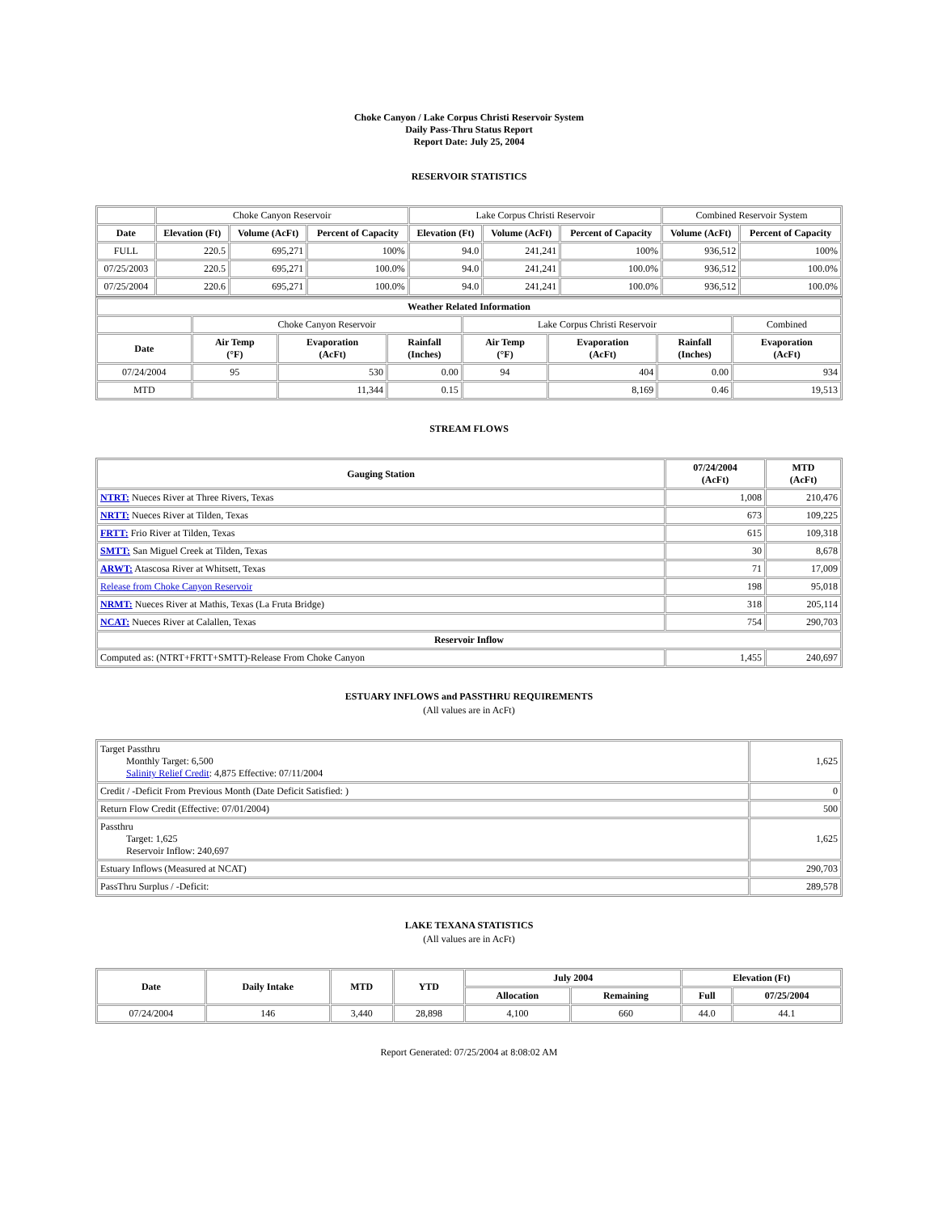Choke Canyon / Lake Corpus Christi Reservoir System
Daily Pass-Thru Status Report
Report Date: July 25, 2004
RESERVOIR STATISTICS
| | Choke Canyon Reservoir | | | Lake Corpus Christi Reservoir | | | Combined Reservoir System | |
| Date | Elevation (Ft) | Volume (AcFt) | Percent of Capacity | Elevation (Ft) | Volume (AcFt) | Percent of Capacity | Volume (AcFt) | Percent of Capacity |
| FULL | 220.5 | 695,271 | 100% | 94.0 | 241,241 | 100% | 936,512 | 100% |
| 07/25/2003 | 220.5 | 695,271 | 100.0% | 94.0 | 241,241 | 100.0% | 936,512 | 100.0% |
| 07/25/2004 | 220.6 | 695,271 | 100.0% | 94.0 | 241,241 | 100.0% | 936,512 | 100.0% |
| Weather Related Information | | | | | | | |
| --- | --- | --- | --- | --- | --- | --- | --- |
| | Choke Canyon Reservoir | | | Lake Corpus Christi Reservoir | | | Combined |
| Date | Air Temp (°F) | Evaporation (AcFt) | Rainfall (Inches) | Air Temp (°F) | Evaporation (AcFt) | Rainfall (Inches) | Evaporation (AcFt) |
| 07/24/2004 | 95 | 530 | 0.00 | 94 | 404 | 0.00 | 934 |
| MTD | | 11,344 | 0.15 | | 8,169 | 0.46 | 19,513 |
STREAM FLOWS
| Gauging Station | 07/24/2004 (AcFt) | MTD (AcFt) |
| --- | --- | --- |
| NTRT: Nueces River at Three Rivers, Texas | 1,008 | 210,476 |
| NRTT: Nueces River at Tilden, Texas | 673 | 109,225 |
| FRTT: Frio River at Tilden, Texas | 615 | 109,318 |
| SMTT: San Miguel Creek at Tilden, Texas | 30 | 8,678 |
| ARWT: Atascosa River at Whitsett, Texas | 71 | 17,009 |
| Release from Choke Canyon Reservoir | 198 | 95,018 |
| NRMT: Nueces River at Mathis, Texas (La Fruta Bridge) | 318 | 205,114 |
| NCAT: Nueces River at Calallen, Texas | 754 | 290,703 |
| Reservoir Inflow | | |
| Computed as: (NTRT+FRTT+SMTT)-Release From Choke Canyon | 1,455 | 240,697 |
ESTUARY INFLOWS and PASSTHRU REQUIREMENTS
(All values are in AcFt)
| Target Passthru Monthly Target: 6,500 Salinity Relief Credit : 4,875 Effective: 07/11/2004 | 1,625 |
| Credit / -Deficit From Previous Month (Date Deficit Satisfied: ) | 0 |
| Return Flow Credit (Effective: 07/01/2004) | 500 |
| Passthru Target: 1,625 Reservoir Inflow: 240,697 | 1,625 |
| Estuary Inflows (Measured at NCAT) | 290,703 |
| PassThru Surplus / -Deficit: | 289,578 |
LAKE TEXANA STATISTICS
(All values are in AcFt)
| Date | Daily Intake | MTD | YTD | July 2004 | | Elevation (Ft) | |
| --- | --- | --- | --- | --- | --- | --- | --- |
| | | | | Allocation | Remaining | Full | 07/25/2004 |
| 07/24/2004 | 146 | 3,440 | 28,898 | 4,100 | 660 | 44.0 | 44.1 |
Report Generated: 07/25/2004 at 8:08:02 AM